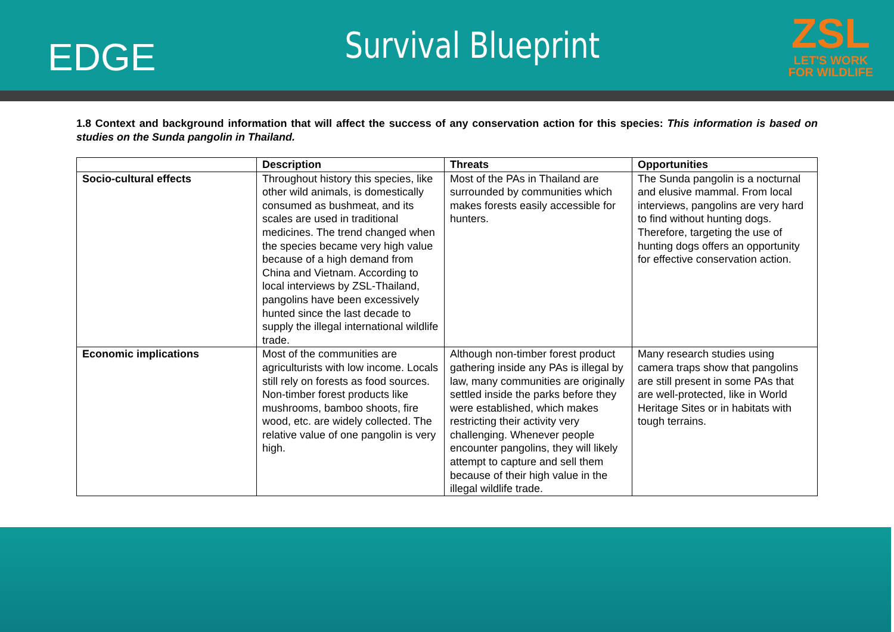EDGE
Survival Blueprint
ZSL
LET'S WORK
FOR WILDLIFE
1.8 Context and background information that will affect the success of any conservation action for this species: This information is based on studies on the Sunda pangolin in Thailand.
| | Description | Threats | Opportunities |
| --- | --- | --- | --- |
| Socio-cultural effects | Throughout history this species, like other wild animals, is domestically consumed as bushmeat, and its scales are used in traditional medicines. The trend changed when the species became very high value because of a high demand from China and Vietnam. According to local interviews by ZSL-Thailand, pangolins have been excessively hunted since the last decade to supply the illegal international wildlife trade. | Most of the PAs in Thailand are surrounded by communities which makes forests easily accessible for hunters. | The Sunda pangolin is a nocturnal and elusive mammal. From local interviews, pangolins are very hard to find without hunting dogs. Therefore, targeting the use of hunting dogs offers an opportunity for effective conservation action. |
| Economic implications | Most of the communities are agriculturists with low income. Locals still rely on forests as food sources. Non-timber forest products like mushrooms, bamboo shoots, fire wood, etc. are widely collected. The relative value of one pangolin is very high. | Although non-timber forest product gathering inside any PAs is illegal by law, many communities are originally settled inside the parks before they were established, which makes restricting their activity very challenging. Whenever people encounter pangolins, they will likely attempt to capture and sell them because of their high value in the illegal wildlife trade. | Many research studies using camera traps show that pangolins are still present in some PAs that are well-protected, like in World Heritage Sites or in habitats with tough terrains. |